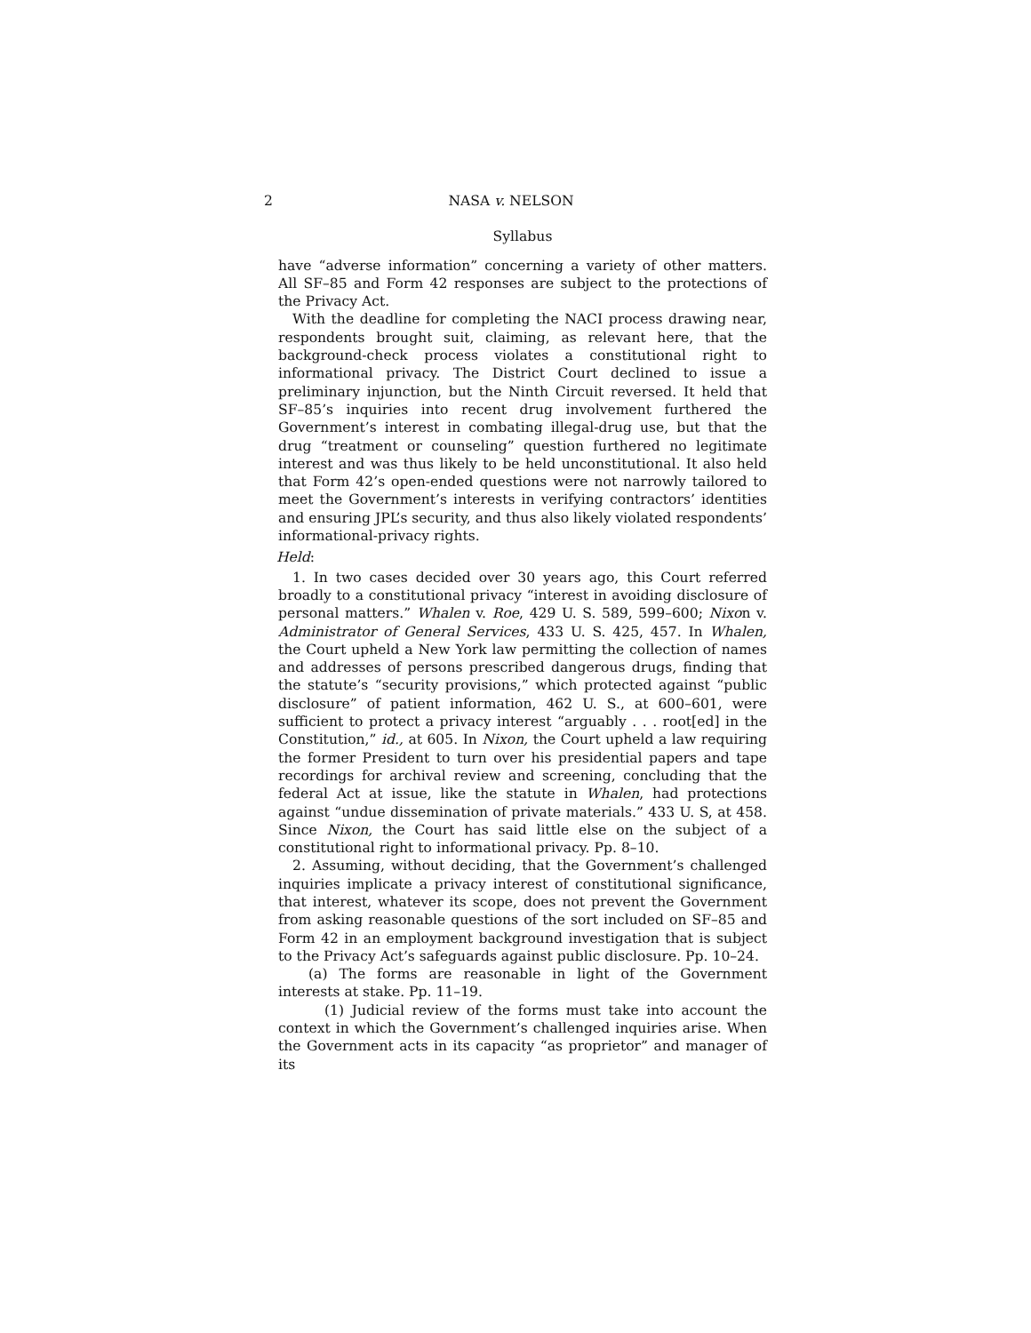2 NASA v. NELSON
Syllabus
have “adverse information” concerning a variety of other matters. All SF–85 and Form 42 responses are subject to the protections of the Privacy Act.
With the deadline for completing the NACI process drawing near, respondents brought suit, claiming, as relevant here, that the background-check process violates a constitutional right to informational privacy. The District Court declined to issue a preliminary injunction, but the Ninth Circuit reversed. It held that SF–85’s inquiries into recent drug involvement furthered the Government’s interest in combating illegal-drug use, but that the drug “treatment or counseling” question furthered no legitimate interest and was thus likely to be held unconstitutional. It also held that Form 42’s open-ended questions were not narrowly tailored to meet the Government’s interests in verifying contractors’ identities and ensuring JPL’s security, and thus also likely violated respondents’ informational-privacy rights.
Held:
1. In two cases decided over 30 years ago, this Court referred broadly to a constitutional privacy “interest in avoiding disclosure of personal matters.” Whalen v. Roe, 429 U. S. 589, 599–600; Nixon v. Administrator of General Services, 433 U. S. 425, 457. In Whalen, the Court upheld a New York law permitting the collection of names and addresses of persons prescribed dangerous drugs, finding that the statute’s “security provisions,” which protected against “public disclosure” of patient information, 462 U. S., at 600–601, were sufficient to protect a privacy interest “arguably . . . root[ed] in the Constitution,” id., at 605. In Nixon, the Court upheld a law requiring the former President to turn over his presidential papers and tape recordings for archival review and screening, concluding that the federal Act at issue, like the statute in Whalen, had protections against “undue dissemination of private materials.” 433 U. S, at 458. Since Nixon, the Court has said little else on the subject of a constitutional right to informational privacy. Pp. 8–10.
2. Assuming, without deciding, that the Government’s challenged inquiries implicate a privacy interest of constitutional significance, that interest, whatever its scope, does not prevent the Government from asking reasonable questions of the sort included on SF–85 and Form 42 in an employment background investigation that is subject to the Privacy Act’s safeguards against public disclosure. Pp. 10–24.
(a) The forms are reasonable in light of the Government interests at stake. Pp. 11–19.
(1) Judicial review of the forms must take into account the context in which the Government’s challenged inquiries arise. When the Government acts in its capacity “as proprietor” and manager of its